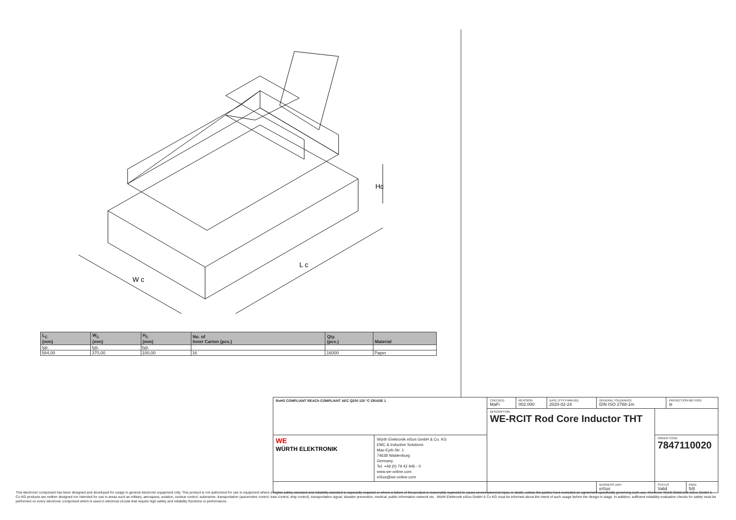W c
L c
Hc
| L<sub>C</sub> (mm) | W<sub>C</sub> (mm) | H<sub>C</sub> (mm) | No. of Inner Carton (pcs.) | Qty. (pcs.) | Material |
| --- | --- | --- | --- | --- | --- |
| typ. | typ. | typ. | | | |
| 584,00 | 370,00 | 100,00 | 16 | 16000 | Paper |
| RoHS COMPLIANT REACh COMPLIANT AEC Q200 125 °C GRADE 1 | | CHECKED MaFi | REVISION 002.000 | DATE (YYYY-MM-DD) 2020-02-24 | GENERAL TOLERANCE DIN ISO 2768-1m | | PROJECTION METHOD ⊖ | |
| | | DESCRIPTION WE-RCIT Rod Core Inductor THT | | | | | | |
| WE WÜRTH ELEKTRONIK | Würth Elektronik eiSos GmbH & Co. KG EMC & Inductive Solutions Max-Eyth-Str. 1 74638 Waldenburg Germany Tel. +49 (0) 79 42 945 - 0 www.we-online.com eiSos@we-online.com | | | | | ORDER CODE 7847110020 | | |
| | | | | | BUSINESS UNIT eiSos | STATUS Valid | | PAGE 5/8 |
This electronic component has been designed and developed for usage in general electronic equipment only. This product is not authorized for use in equipment where a higher safety standard and reliability standard is especially required or where a failure of the product is reasonably expected to cause severe personal injury or death, unless the parties have executed an agreement specifically governing such use. Moreover Würth Elektronik eiSos GmbH & Co KG products are neither designed nor intended for use in areas such as military, aerospace, aviation, nuclear control, submarine, transportation (automotive control, train control, ship control), transportation signal, disaster prevention, medical, public information network etc.. Würth Elektronik eiSos GmbH & Co KG must be informed about the intent of such usage before the design-in stage. In addition, sufficient reliability evaluation checks for safety must be performed on every electronic component which is used in electrical circuits that require high safety and reliability functions or performance.